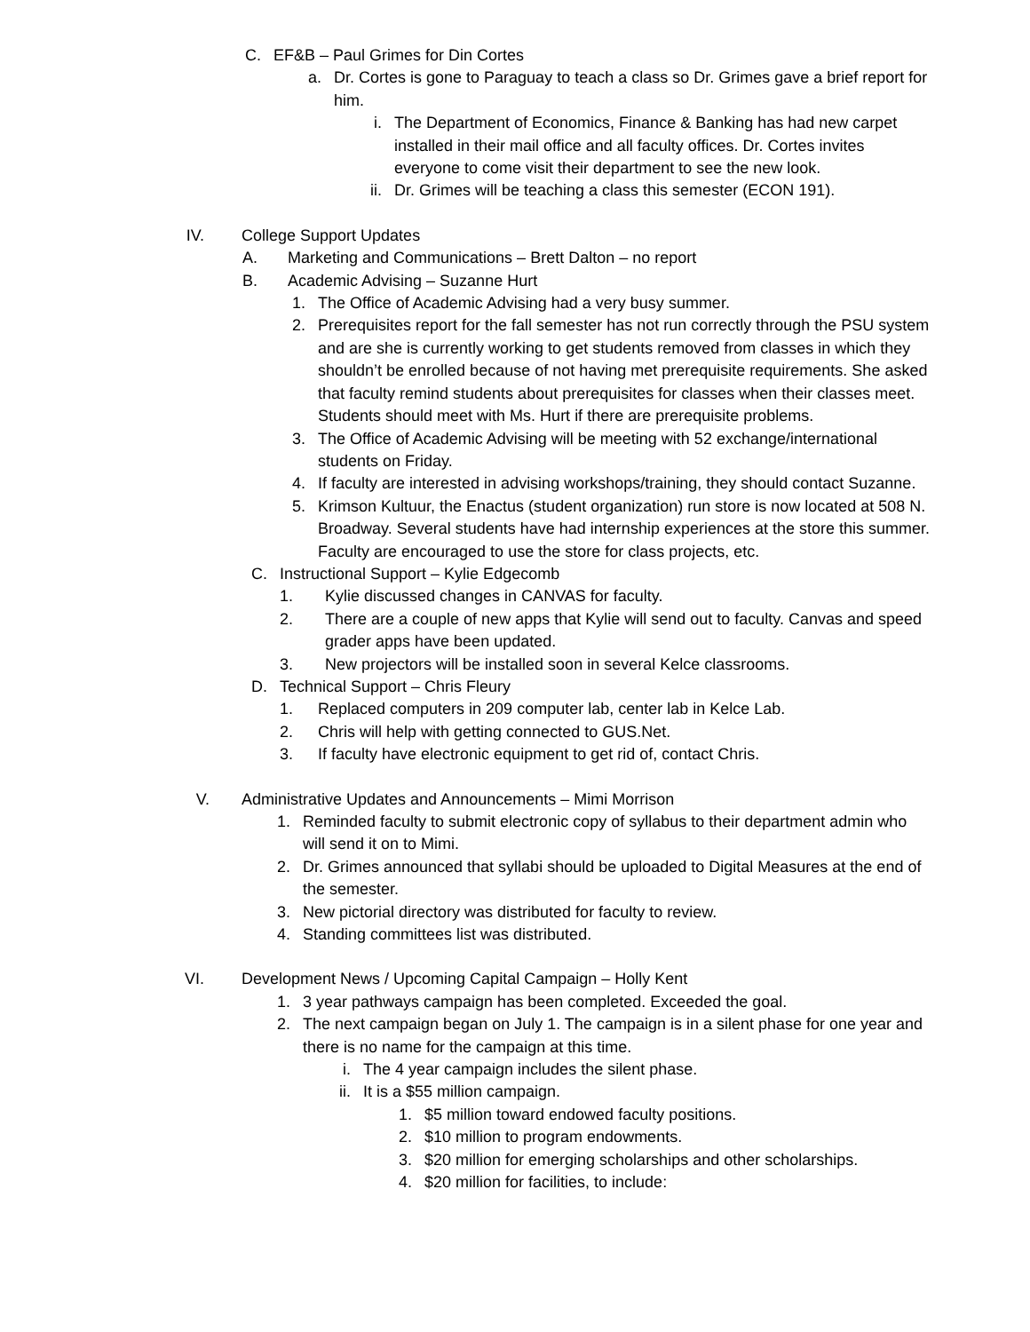C. EF&B – Paul Grimes for Din Cortes
a. Dr. Cortes is gone to Paraguay to teach a class so Dr. Grimes gave a brief report for him.
i. The Department of Economics, Finance & Banking has had new carpet installed in their mail office and all faculty offices. Dr. Cortes invites everyone to come visit their department to see the new look.
ii. Dr. Grimes will be teaching a class this semester (ECON 191).
IV. College Support Updates
A. Marketing and Communications – Brett Dalton – no report
B. Academic Advising – Suzanne Hurt
1. The Office of Academic Advising had a very busy summer.
2. Prerequisites report for the fall semester has not run correctly through the PSU system and are she is currently working to get students removed from classes in which they shouldn’t be enrolled because of not having met prerequisite requirements. She asked that faculty remind students about prerequisites for classes when their classes meet. Students should meet with Ms. Hurt if there are prerequisite problems.
3. The Office of Academic Advising will be meeting with 52 exchange/international students on Friday.
4. If faculty are interested in advising workshops/training, they should contact Suzanne.
5. Krimson Kultuur, the Enactus (student organization) run store is now located at 508 N. Broadway. Several students have had internship experiences at the store this summer. Faculty are encouraged to use the store for class projects, etc.
C. Instructional Support – Kylie Edgecomb
1. Kylie discussed changes in CANVAS for faculty.
2. There are a couple of new apps that Kylie will send out to faculty. Canvas and speed grader apps have been updated.
3. New projectors will be installed soon in several Kelce classrooms.
D. Technical Support – Chris Fleury
1. Replaced computers in 209 computer lab, center lab in Kelce Lab.
2. Chris will help with getting connected to GUS.Net.
3. If faculty have electronic equipment to get rid of, contact Chris.
V. Administrative Updates and Announcements – Mimi Morrison
1. Reminded faculty to submit electronic copy of syllabus to their department admin who will send it on to Mimi.
2. Dr. Grimes announced that syllabi should be uploaded to Digital Measures at the end of the semester.
3. New pictorial directory was distributed for faculty to review.
4. Standing committees list was distributed.
VI. Development News / Upcoming Capital Campaign – Holly Kent
1. 3 year pathways campaign has been completed. Exceeded the goal.
2. The next campaign began on July 1. The campaign is in a silent phase for one year and there is no name for the campaign at this time.
i. The 4 year campaign includes the silent phase.
ii. It is a $55 million campaign.
1. $5 million toward endowed faculty positions.
2. $10 million to program endowments.
3. $20 million for emerging scholarships and other scholarships.
4. $20 million for facilities, to include: